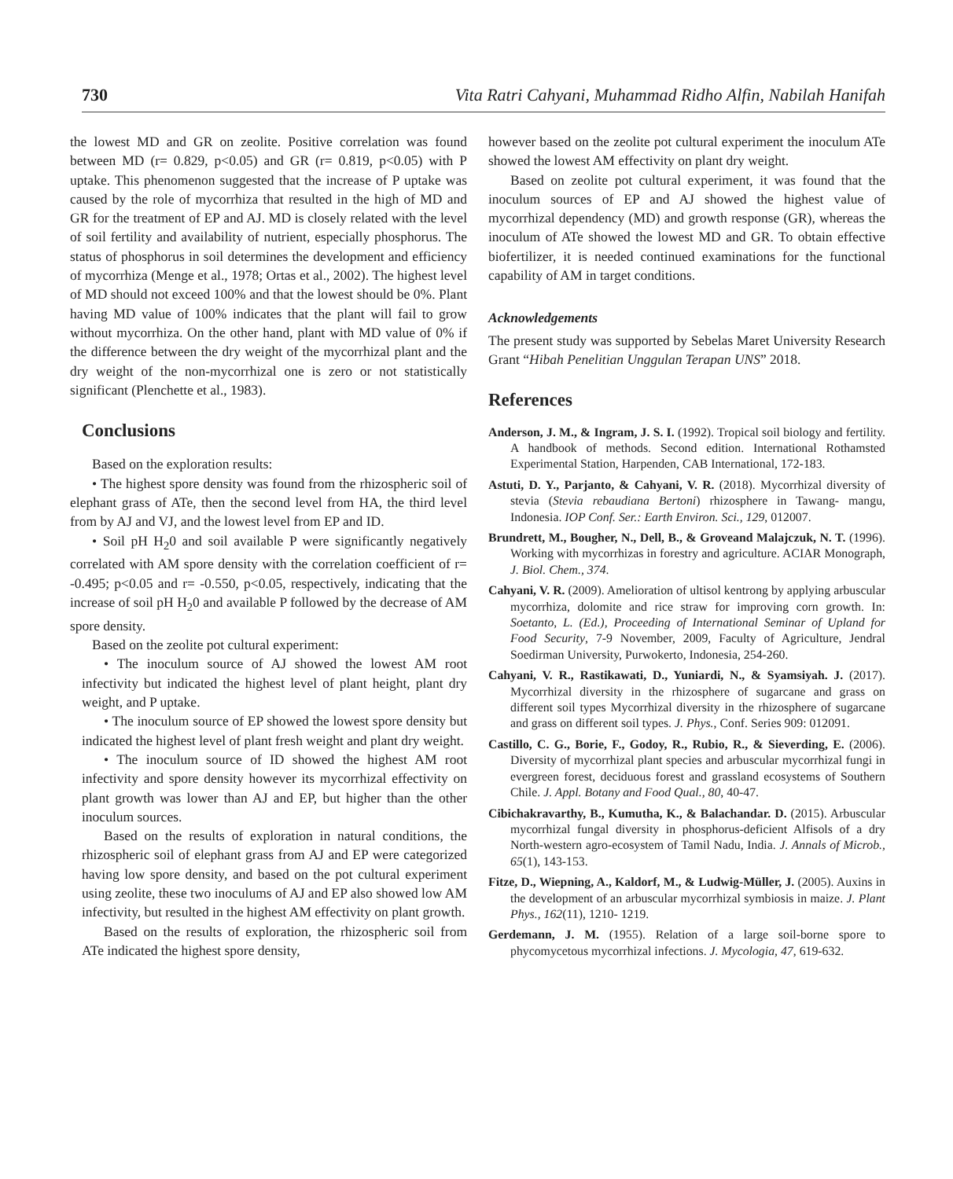730 Vita Ratri Cahyani, Muhammad Ridho Alfin, Nabilah Hanifah
the lowest MD and GR on zeolite. Positive correlation was found between MD (r= 0.829, p<0.05) and GR (r= 0.819, p<0.05) with P uptake. This phenomenon suggested that the increase of P uptake was caused by the role of mycorrhiza that resulted in the high of MD and GR for the treatment of EP and AJ. MD is closely related with the level of soil fertility and availability of nutrient, especially phosphorus. The status of phosphorus in soil determines the development and efficiency of mycorrhiza (Menge et al., 1978; Ortas et al., 2002). The highest level of MD should not exceed 100% and that the lowest should be 0%. Plant having MD value of 100% indicates that the plant will fail to grow without mycorrhiza. On the other hand, plant with MD value of 0% if the difference between the dry weight of the mycorrhizal plant and the dry weight of the non-mycorrhizal one is zero or not statistically significant (Plenchette et al., 1983).
Conclusions
Based on the exploration results:
• The highest spore density was found from the rhizospheric soil of elephant grass of ATe, then the second level from HA, the third level from by AJ and VJ, and the lowest level from EP and ID.
• Soil pH H<sub>2</sub>0 and soil available P were significantly negatively correlated with AM spore density with the correlation coefficient of r= -0.495; p<0.05 and r= -0.550, p<0.05, respectively, indicating that the increase of soil pH H<sub>2</sub>0 and available P followed by the decrease of AM spore density.
Based on the zeolite pot cultural experiment:
• The inoculum source of AJ showed the lowest AM root infectivity but indicated the highest level of plant height, plant dry weight, and P uptake.
• The inoculum source of EP showed the lowest spore density but indicated the highest level of plant fresh weight and plant dry weight.
• The inoculum source of ID showed the highest AM root infectivity and spore density however its mycorrhizal effectivity on plant growth was lower than AJ and EP, but higher than the other inoculum sources.
Based on the results of exploration in natural conditions, the rhizospheric soil of elephant grass from AJ and EP were categorized having low spore density, and based on the pot cultural experiment using zeolite, these two inoculums of AJ and EP also showed low AM infectivity, but resulted in the highest AM effectivity on plant growth.
Based on the results of exploration, the rhizospheric soil from ATe indicated the highest spore density,
however based on the zeolite pot cultural experiment the inoculum ATe showed the lowest AM effectivity on plant dry weight.
Based on zeolite pot cultural experiment, it was found that the inoculum sources of EP and AJ showed the highest value of mycorrhizal dependency (MD) and growth response (GR), whereas the inoculum of ATe showed the lowest MD and GR. To obtain effective biofertilizer, it is needed continued examinations for the functional capability of AM in target conditions.
Acknowledgements
The present study was supported by Sebelas Maret University Research Grant “Hibah Penelitian Unggulan Terapan UNS” 2018.
References
Anderson, J. M., & Ingram, J. S. I. (1992). Tropical soil biology and fertility. A handbook of methods. Second edition. International Rothamsted Experimental Station, Harpenden, CAB International, 172-183.
Astuti, D. Y., Parjanto, & Cahyani, V. R. (2018). Mycorrhizal diversity of stevia (Stevia rebaudiana Bertoni) rhizosphere in Tawang- mangu, Indonesia. IOP Conf. Ser.: Earth Environ. Sci., 129, 012007.
Brundrett, M., Bougher, N., Dell, B., & Groveand Malajczuk, N. T. (1996). Working with mycorrhizas in forestry and agriculture. ACIAR Monograph, J. Biol. Chem., 374.
Cahyani, V. R. (2009). Amelioration of ultisol kentrong by applying arbuscular mycorrhiza, dolomite and rice straw for improving corn growth. In: Soetanto, L. (Ed.), Proceeding of International Seminar of Upland for Food Security, 7-9 November, 2009, Faculty of Agriculture, Jendral Soedirman University, Purwokerto, Indonesia, 254-260.
Cahyani, V. R., Rastikawati, D., Yuniardi, N., & Syamsiyah. J. (2017). Mycorrhizal diversity in the rhizosphere of sugarcane and grass on different soil types Mycorrhizal diversity in the rhizosphere of sugarcane and grass on different soil types. J. Phys., Conf. Series 909: 012091.
Castillo, C. G., Borie, F., Godoy, R., Rubio, R., & Sieverding, E. (2006). Diversity of mycorrhizal plant species and arbuscular mycorrhizal fungi in evergreen forest, deciduous forest and grassland ecosystems of Southern Chile. J. Appl. Botany and Food Qual., 80, 40-47.
Cibichakravarthy, B., Kumutha, K., & Balachandar. D. (2015). Arbuscular mycorrhizal fungal diversity in phosphorus-deficient Alfisols of a dry North-western agro-ecosystem of Tamil Nadu, India. J. Annals of Microb., 65(1), 143-153.
Fitze, D., Wiepning, A., Kaldorf, M., & Ludwig-Müller, J. (2005). Auxins in the development of an arbuscular mycorrhizal symbiosis in maize. J. Plant Phys., 162(11), 1210- 1219.
Gerdemann, J. M. (1955). Relation of a large soil-borne spore to phycomycetous mycorrhizal infections. J. Mycologia, 47, 619-632.